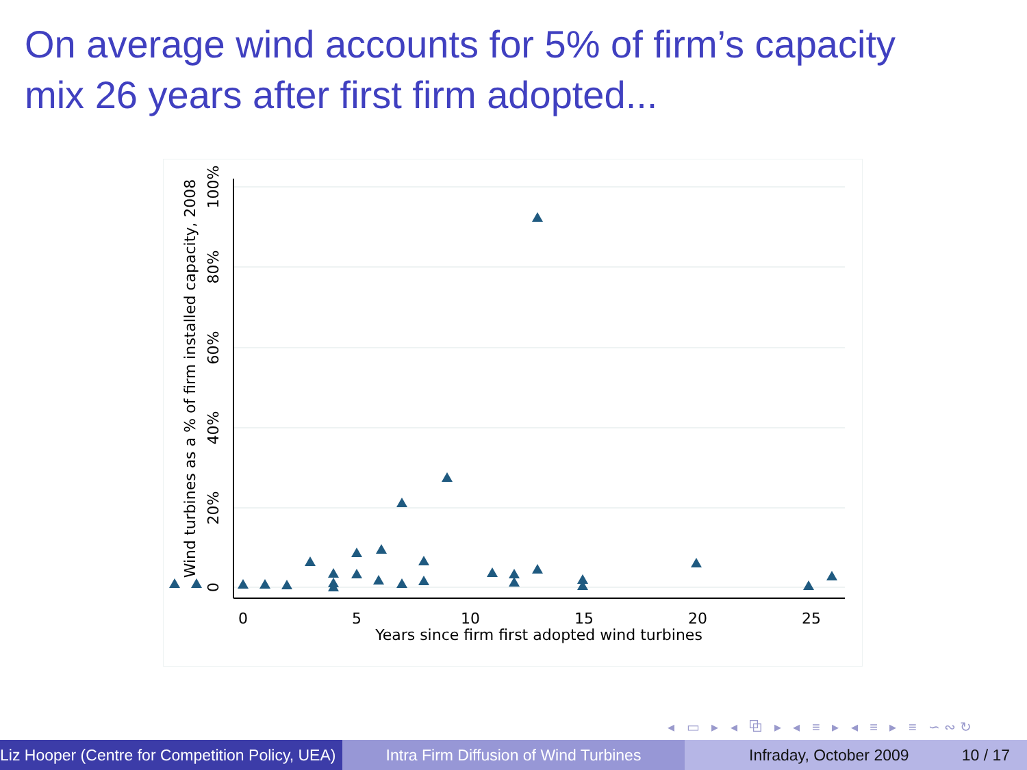On average wind accounts for 5% of firm’s capacity
mix 26 years after first firm adopted...
0
5
10
15
20
25
Years since firm first adopted wind turbines
0
20%
40%
60%
80%
100%
Wind turbines as a % of firm installed capacity, 2008
◂ ▭ ▸ ◂ ⧉ ▸ ◂ ≡ ▸ ◂ ≡ ▸ ≡ ∽∾↻
Liz Hooper (Centre for Competition Policy, UEA) Intra Firm Diffusion of Wind Turbines
Infraday, October 2009 10 / 17